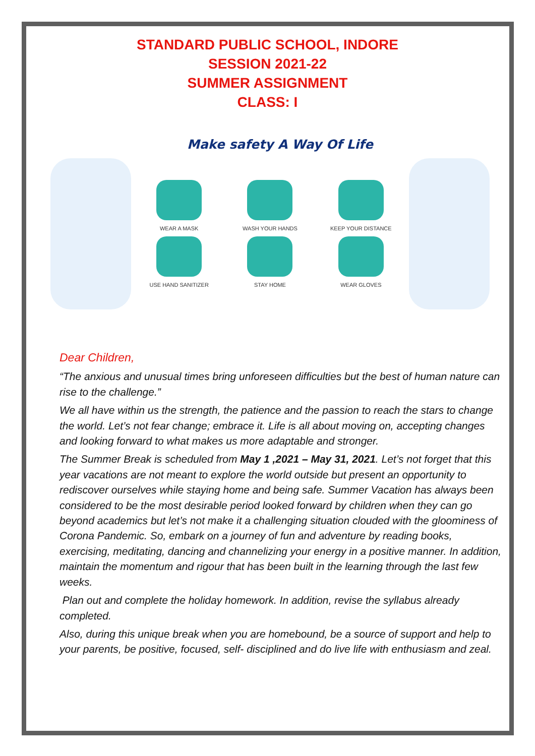STANDARD PUBLIC SCHOOL, INDORE
SESSION 2021-22
SUMMER ASSIGNMENT
CLASS: I
Make safety A Way Of Life
WEAR A MASK
WASH YOUR HANDS
KEEP YOUR DISTANCE
USE HAND SANITIZER
STAY HOME
WEAR GLOVES
Dear Children,
“The anxious and unusual times bring unforeseen difficulties but the best of human nature can rise to the challenge.”
We all have within us the strength, the patience and the passion to reach the stars to change the world. Let’s not fear change; embrace it. Life is all about moving on, accepting changes and looking forward to what makes us more adaptable and stronger.
The Summer Break is scheduled from May 1 ,2021 – May 31, 2021. Let’s not forget that this year vacations are not meant to explore the world outside but present an opportunity to rediscover ourselves while staying home and being safe. Summer Vacation has always been considered to be the most desirable period looked forward by children when they can go beyond academics but let’s not make it a challenging situation clouded with the gloominess of Corona Pandemic. So, embark on a journey of fun and adventure by reading books, exercising, meditating, dancing and channelizing your energy in a positive manner. In addition, maintain the momentum and rigour that has been built in the learning through the last few weeks.
Plan out and complete the holiday homework. In addition, revise the syllabus already completed.
Also, during this unique break when you are homebound, be a source of support and help to your parents, be positive, focused, self- disciplined and do live life with enthusiasm and zeal.